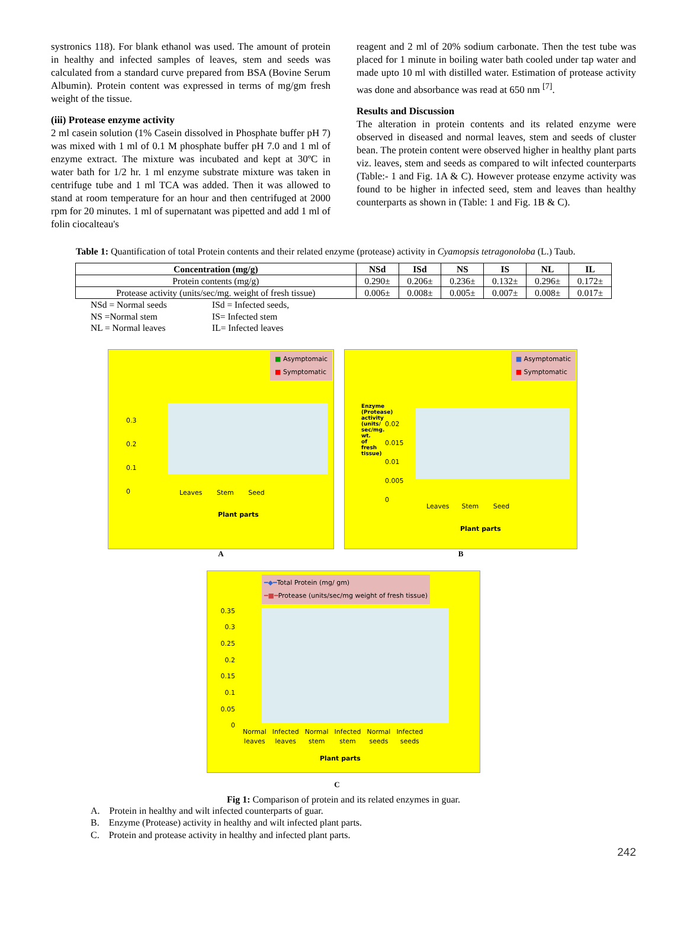systronics 118). For blank ethanol was used. The amount of protein in healthy and infected samples of leaves, stem and seeds was calculated from a standard curve prepared from BSA (Bovine Serum Albumin). Protein content was expressed in terms of mg/gm fresh weight of the tissue.
(iii) Protease enzyme activity
2 ml casein solution (1% Casein dissolved in Phosphate buffer pH 7) was mixed with 1 ml of 0.1 M phosphate buffer pH 7.0 and 1 ml of enzyme extract. The mixture was incubated and kept at 30ºC in water bath for 1/2 hr. 1 ml enzyme substrate mixture was taken in centrifuge tube and 1 ml TCA was added. Then it was allowed to stand at room temperature for an hour and then centrifuged at 2000 rpm for 20 minutes. 1 ml of supernatant was pipetted and add 1 ml of folin ciocalteau's
reagent and 2 ml of 20% sodium carbonate. Then the test tube was placed for 1 minute in boiling water bath cooled under tap water and made upto 10 ml with distilled water. Estimation of protease activity was done and absorbance was read at 650 nm <sup>[7]</sup>.
Results and Discussion
The alteration in protein contents and its related enzyme were observed in diseased and normal leaves, stem and seeds of cluster bean. The protein content were observed higher in healthy plant parts viz. leaves, stem and seeds as compared to wilt infected counterparts (Table:- 1 and Fig. 1A & C). However protease enzyme activity was found to be higher in infected seed, stem and leaves than healthy counterparts as shown in (Table: 1 and Fig. 1B & C).
Table 1: Quantification of total Protein contents and their related enzyme (protease) activity in Cyamopsis tetragonoloba (L.) Taub.
| Concentration (mg/g) | NSd | ISd | NS | IS | NL | IL |
| --- | --- | --- | --- | --- | --- | --- |
| Protein contents (mg/g) | 0.290± | 0.206± | 0.236± | 0.132± | 0.296± | 0.172± |
| Protease activity (units/sec/mg. weight of fresh tissue) | 0.006± | 0.008± | 0.005± | 0.007± | 0.008± | 0.017± |
NSd = Normal seeds ISd = Infected seeds, NS =Normal stem IS= Infected stem NL = Normal leaves IL= Infected leaves
■ Asymptomaic
■ Symptomatic
0.3
0.2
0.1
0
Leaves Stem Seed
Plant parts
A
■ Asymptomatic
■ Symptomatic
Enzyme (Protease) activity (units/ sec/mg. wt. of fresh tissue)
0.02
0.015
0.01
0.005
0
Leaves Stem Seed
Plant parts
B
━◆━Total Protein (mg/ gm)
━■━Protease (units/sec/mg weight of fresh tissue)
0.35 0.3 0.25 0.2 0.15 0.1 0.05 0
Normal
leaves Infected
leaves Normal
stem Infected
stem Normal
seeds Infected
seeds
Plant parts
C
Fig 1: Comparison of protein and its related enzymes in guar.
A. Protein in healthy and wilt infected counterparts of guar.
B. Enzyme (Protease) activity in healthy and wilt infected plant parts.
C. Protein and protease activity in healthy and infected plant parts.
242